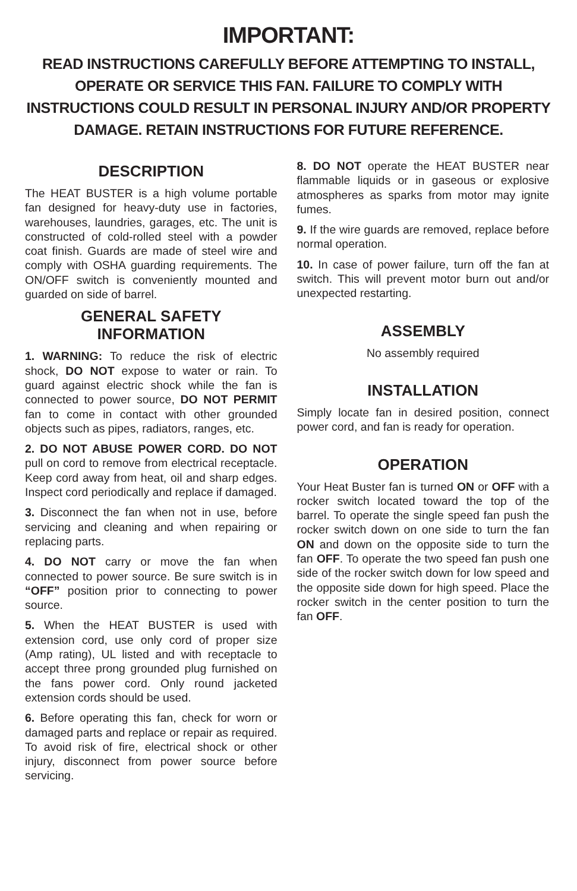IMPORTANT:
READ INSTRUCTIONS CAREFULLY BEFORE ATTEMPTING TO INSTALL,
OPERATE OR SERVICE THIS FAN. FAILURE TO COMPLY WITH
INSTRUCTIONS COULD RESULT IN PERSONAL INJURY AND/OR PROPERTY
DAMAGE. RETAIN INSTRUCTIONS FOR FUTURE REFERENCE.
DESCRIPTION
The HEAT BUSTER is a high volume portable fan designed for heavy-duty use in factories, warehouses, laundries, garages, etc. The unit is constructed of cold-rolled steel with a powder coat finish. Guards are made of steel wire and comply with OSHA guarding requirements. The ON/OFF switch is conveniently mounted and guarded on side of barrel.
GENERAL SAFETY
INFORMATION
1. WARNING: To reduce the risk of electric shock, DO NOT expose to water or rain. To guard against electric shock while the fan is connected to power source, DO NOT PERMIT fan to come in contact with other grounded objects such as pipes, radiators, ranges, etc.
2. DO NOT ABUSE POWER CORD. DO NOT pull on cord to remove from electrical receptacle. Keep cord away from heat, oil and sharp edges. Inspect cord periodically and replace if damaged.
3. Disconnect the fan when not in use, before servicing and cleaning and when repairing or replacing parts.
4. DO NOT carry or move the fan when connected to power source. Be sure switch is in “OFF” position prior to connecting to power source.
5. When the HEAT BUSTER is used with extension cord, use only cord of proper size (Amp rating), UL listed and with receptacle to accept three prong grounded plug furnished on the fans power cord. Only round jacketed extension cords should be used.
6. Before operating this fan, check for worn or damaged parts and replace or repair as required. To avoid risk of fire, electrical shock or other injury, disconnect from power source before servicing.
8. DO NOT operate the HEAT BUSTER near flammable liquids or in gaseous or explosive atmospheres as sparks from motor may ignite fumes.
9. If the wire guards are removed, replace before normal operation.
10. In case of power failure, turn off the fan at switch. This will prevent motor burn out and/or unexpected restarting.
ASSEMBLY
No assembly required
INSTALLATION
Simply locate fan in desired position, connect power cord, and fan is ready for operation.
OPERATION
Your Heat Buster fan is turned ON or OFF with a rocker switch located toward the top of the barrel. To operate the single speed fan push the rocker switch down on one side to turn the fan ON and down on the opposite side to turn the fan OFF. To operate the two speed fan push one side of the rocker switch down for low speed and the opposite side down for high speed. Place the rocker switch in the center position to turn the fan OFF.